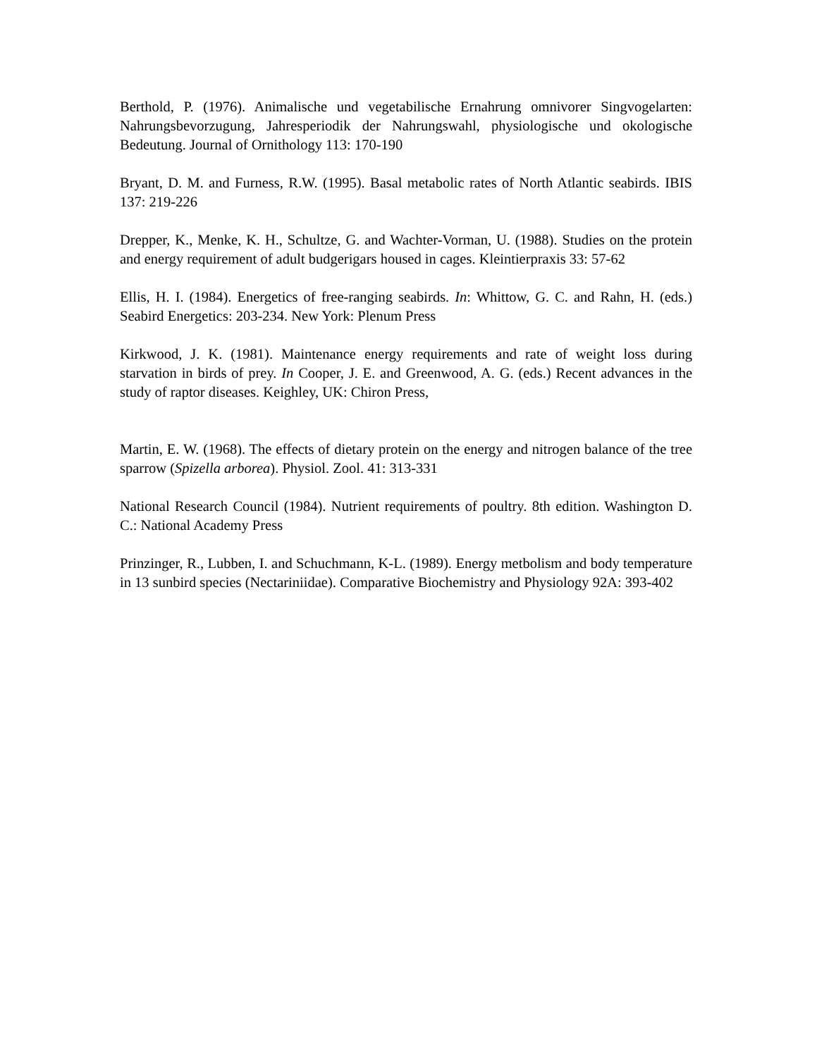Berthold, P. (1976). Animalische und vegetabilische Ernahrung omnivorer Singvogelarten: Nahrungsbevorzugung, Jahresperiodik der Nahrungswahl, physiologische und okologische Bedeutung. Journal of Ornithology 113: 170-190
Bryant, D. M. and Furness, R.W. (1995). Basal metabolic rates of North Atlantic seabirds. IBIS 137: 219-226
Drepper, K., Menke, K. H., Schultze, G. and Wachter-Vorman, U. (1988). Studies on the protein and energy requirement of adult budgerigars housed in cages. Kleintierpraxis 33: 57-62
Ellis, H. I. (1984). Energetics of free-ranging seabirds. In: Whittow, G. C. and Rahn, H. (eds.) Seabird Energetics: 203-234. New York: Plenum Press
Kirkwood, J. K. (1981). Maintenance energy requirements and rate of weight loss during starvation in birds of prey. In Cooper, J. E. and Greenwood, A. G. (eds.) Recent advances in the study of raptor diseases. Keighley, UK: Chiron Press,
Martin, E. W. (1968). The effects of dietary protein on the energy and nitrogen balance of the tree sparrow (Spizella arborea). Physiol. Zool. 41: 313-331
National Research Council (1984). Nutrient requirements of poultry. 8th edition. Washington D. C.: National Academy Press
Prinzinger, R., Lubben, I. and Schuchmann, K-L. (1989). Energy metbolism and body temperature in 13 sunbird species (Nectariniidae). Comparative Biochemistry and Physiology 92A: 393-402